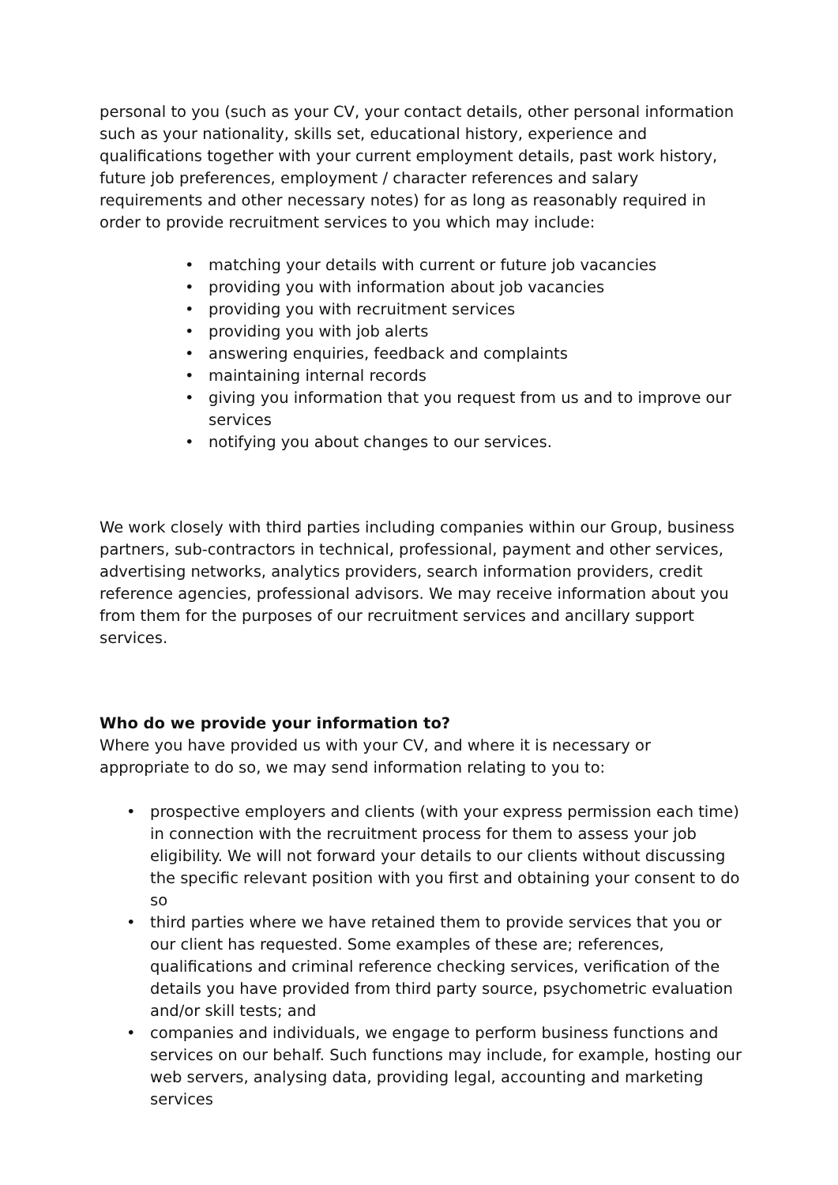personal to you (such as your CV, your contact details, other personal information such as your nationality, skills set, educational history, experience and qualifications together with your current employment details, past work history, future job preferences, employment / character references and salary requirements and other necessary notes) for as long as reasonably required in order to provide recruitment services to you which may include:
• matching your details with current or future job vacancies
• providing you with information about job vacancies
• providing you with recruitment services
• providing you with job alerts
• answering enquiries, feedback and complaints
• maintaining internal records
• giving you information that you request from us and to improve our services
• notifying you about changes to our services.
We work closely with third parties including companies within our Group, business partners, sub-contractors in technical, professional, payment and other services, advertising networks, analytics providers, search information providers, credit reference agencies, professional advisors. We may receive information about you from them for the purposes of our recruitment services and ancillary support services.
Who do we provide your information to?
Where you have provided us with your CV, and where it is necessary or appropriate to do so, we may send information relating to you to:
• prospective employers and clients (with your express permission each time) in connection with the recruitment process for them to assess your job eligibility. We will not forward your details to our clients without discussing the specific relevant position with you first and obtaining your consent to do so
• third parties where we have retained them to provide services that you or our client has requested. Some examples of these are; references, qualifications and criminal reference checking services, verification of the details you have provided from third party source, psychometric evaluation and/or skill tests; and
• companies and individuals, we engage to perform business functions and services on our behalf. Such functions may include, for example, hosting our web servers, analysing data, providing legal, accounting and marketing services